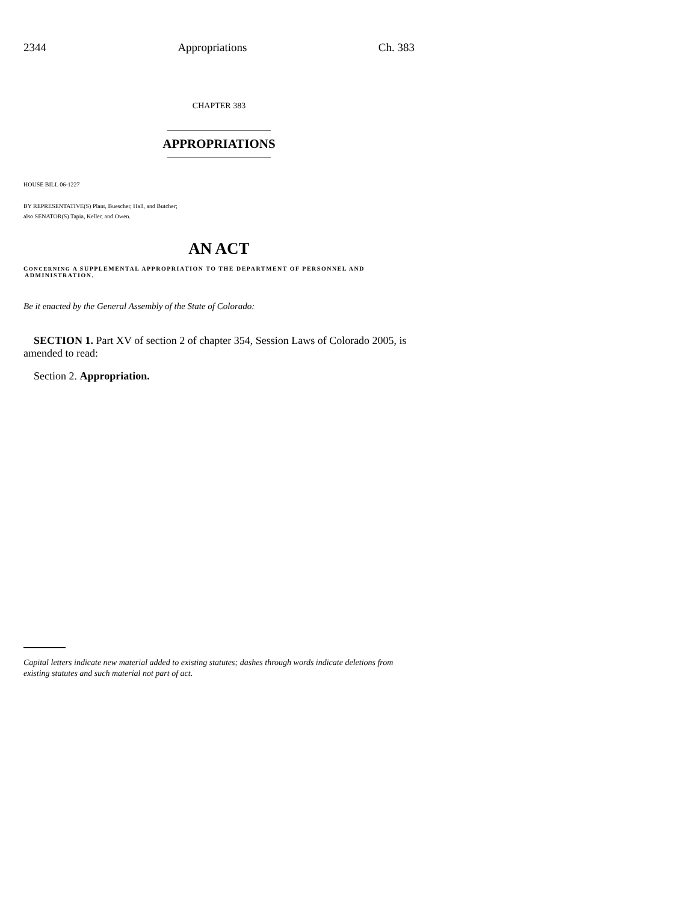2344 Appropriations Ch. 383
CHAPTER 383
APPROPRIATIONS
HOUSE BILL 06-1227
BY REPRESENTATIVE(S) Plant, Buescher, Hall, and Butcher;
also SENATOR(S) Tapia, Keller, and Owen.
AN ACT
CONCERNING A SUPPLEMENTAL APPROPRIATION TO THE DEPARTMENT OF PERSONNEL AND
ADMINISTRATION.
Be it enacted by the General Assembly of the State of Colorado:
SECTION 1. Part XV of section 2 of chapter 354, Session Laws of Colorado 2005, is amended to read:
Section 2. Appropriation.
Capital letters indicate new material added to existing statutes; dashes through words indicate deletions from existing statutes and such material not part of act.